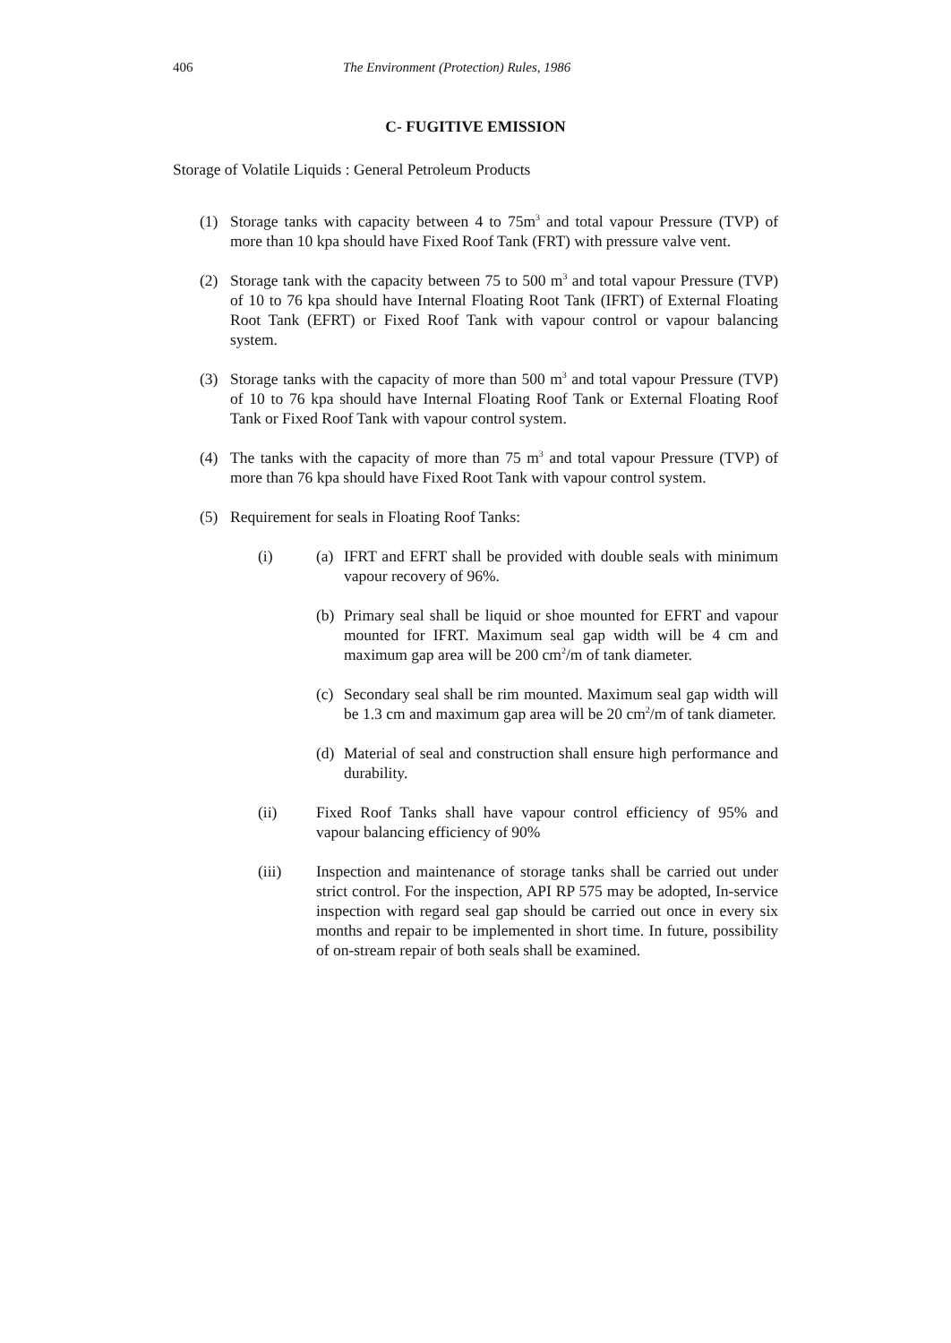406 The Environment (Protection) Rules, 1986
C- FUGITIVE EMISSION
Storage of Volatile Liquids : General Petroleum Products
(1) Storage tanks with capacity between 4 to 75m<sup>3</sup> and total vapour Pressure (TVP) of more than 10 kpa should have Fixed Roof Tank (FRT) with pressure valve vent.
(2) Storage tank with the capacity between 75 to 500 m<sup>3</sup> and total vapour Pressure (TVP) of 10 to 76 kpa should have Internal Floating Root Tank (IFRT) of External Floating Root Tank (EFRT) or Fixed Roof Tank with vapour control or vapour balancing system.
(3) Storage tanks with the capacity of more than 500 m<sup>3</sup> and total vapour Pressure (TVP) of 10 to 76 kpa should have Internal Floating Roof Tank or External Floating Roof Tank or Fixed Roof Tank with vapour control system.
(4) The tanks with the capacity of more than 75 m<sup>3</sup> and total vapour Pressure (TVP) of more than 76 kpa should have Fixed Root Tank with vapour control system.
(5) Requirement for seals in Floating Roof Tanks:
(i) (a) IFRT and EFRT shall be provided with double seals with minimum vapour recovery of 96%.
(b) Primary seal shall be liquid or shoe mounted for EFRT and vapour mounted for IFRT. Maximum seal gap width will be 4 cm and maximum gap area will be 200 cm<sup>2</sup>/m of tank diameter.
(c) Secondary seal shall be rim mounted. Maximum seal gap width will be 1.3 cm and maximum gap area will be 20 cm<sup>2</sup>/m of tank diameter.
(d) Material of seal and construction shall ensure high performance and durability.
(ii) Fixed Roof Tanks shall have vapour control efficiency of 95% and vapour balancing efficiency of 90%
(iii) Inspection and maintenance of storage tanks shall be carried out under strict control. For the inspection, API RP 575 may be adopted, In-service inspection with regard seal gap should be carried out once in every six months and repair to be implemented in short time. In future, possibility of on-stream repair of both seals shall be examined.